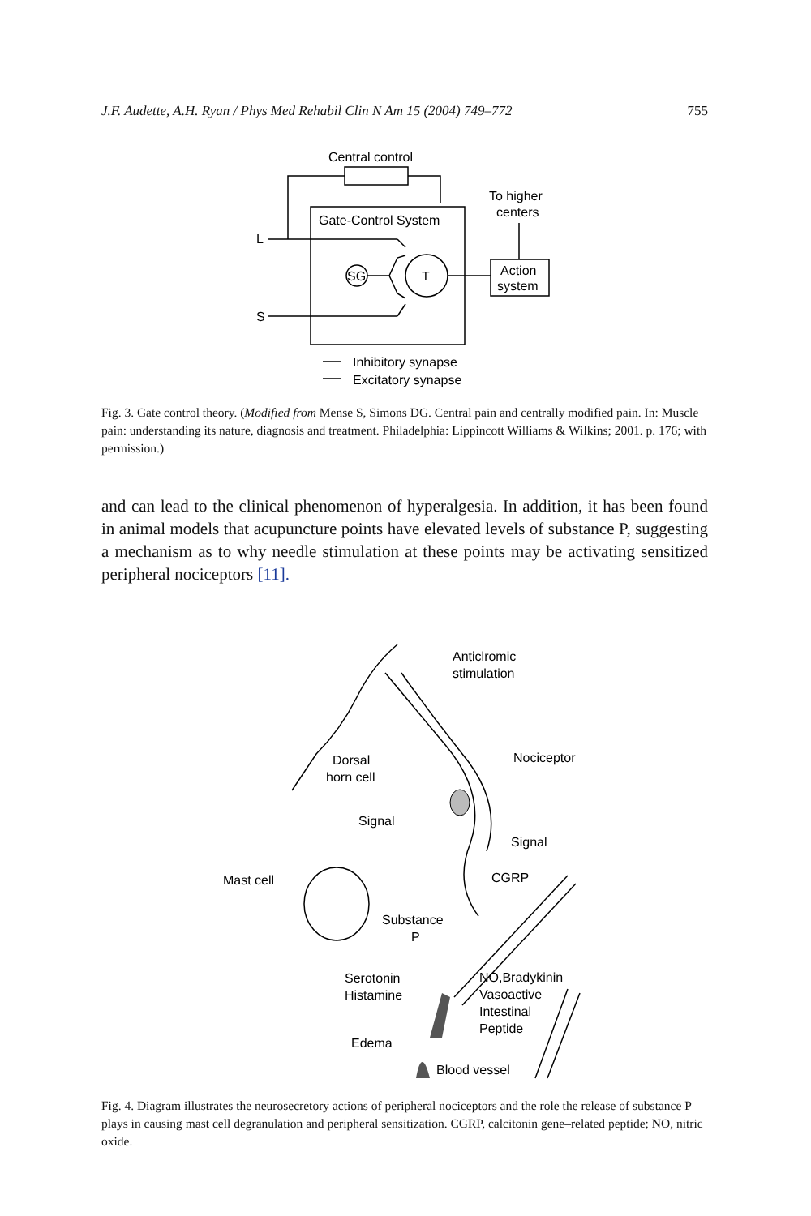J.F. Audette, A.H. Ryan / Phys Med Rehabil Clin N Am 15 (2004) 749–772 755
Central control
Gate-Control System
To higher
centers
L
S
SG
T
Action
system
Inhibitory synapse
Excitatory synapse
Fig. 3. Gate control theory. (Modified from Mense S, Simons DG. Central pain and centrally modified pain. In: Muscle pain: understanding its nature, diagnosis and treatment. Philadelphia: Lippincott Williams & Wilkins; 2001. p. 176; with permission.)
and can lead to the clinical phenomenon of hyperalgesia. In addition, it has been found in animal models that acupuncture points have elevated levels of substance P, suggesting a mechanism as to why needle stimulation at these points may be activating sensitized peripheral nociceptors [11].
Anticlromic
stimulation
Dorsal
horn cell
Nociceptor
Signal
Signal
Mast cell
CGRP
Substance
P
Serotonin
Histamine
NO,Bradykinin
Vasoactive
Intestinal
Peptide
Edema
Blood vessel
Fig. 4. Diagram illustrates the neurosecretory actions of peripheral nociceptors and the role the release of substance P plays in causing mast cell degranulation and peripheral sensitization. CGRP, calcitonin gene–related peptide; NO, nitric oxide.